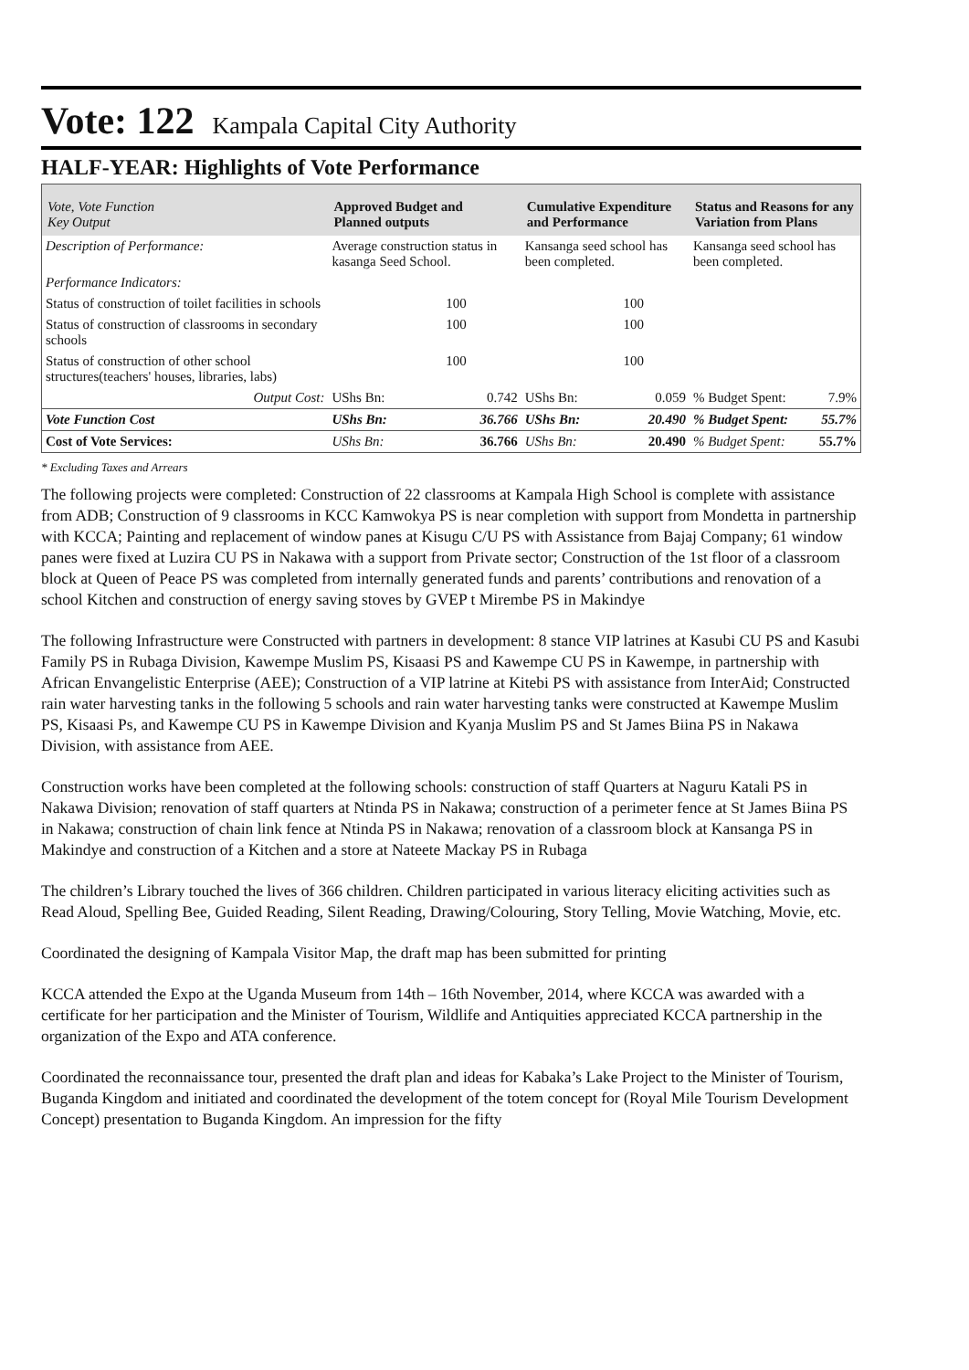Vote: 122 Kampala Capital City Authority
HALF-YEAR: Highlights of Vote Performance
| Vote, Vote Function Key Output | Approved Budget and Planned outputs | | Cumulative Expenditure and Performance | | Status and Reasons for any Variation from Plans | |
| --- | --- | --- | --- | --- | --- | --- |
| Description of Performance: | Average construction status in kasanga Seed School. | | Kansanga seed school has been completed. | | Kansanga seed school has been completed. | |
| Performance Indicators: | | | | | | |
| Status of construction of toilet facilities in schools | 100 | | 100 | | | |
| Status of construction of classrooms in secondary schools | 100 | | 100 | | | |
| Status of construction of other school structures(teachers' houses, libraries, labs) | 100 | | 100 | | | |
| Output Cost: | UShs Bn: | 0.742 | UShs Bn: | 0.059 | % Budget Spent: | 7.9% |
| Vote Function Cost | UShs Bn: | 36.766 | UShs Bn: | 20.490 | % Budget Spent: | 55.7% |
| Cost of Vote Services: | UShs Bn: | 36.766 | UShs Bn: | 20.490 | % Budget Spent: | 55.7% |
* Excluding Taxes and Arrears
The following projects were completed: Construction of 22 classrooms at Kampala High School is complete with assistance from ADB; Construction of 9 classrooms in KCC Kamwokya PS is near completion with support from Mondetta in partnership with KCCA; Painting and replacement of window panes at Kisugu C/U PS with Assistance from Bajaj Company; 61 window panes were fixed at Luzira CU PS in Nakawa with a support from Private sector; Construction of the 1st floor of a classroom block at Queen of Peace PS was completed from internally generated funds and parents’ contributions and renovation of a school Kitchen and construction of energy saving stoves by GVEP t Mirembe PS in Makindye
The following Infrastructure were Constructed with partners in development: 8 stance VIP latrines at Kasubi CU PS and Kasubi Family PS in Rubaga Division, Kawempe Muslim PS, Kisaasi PS and Kawempe CU PS in Kawempe, in partnership with African Envangelistic Enterprise (AEE); Construction of a VIP latrine at Kitebi PS with assistance from InterAid; Constructed rain water harvesting tanks in the following 5 schools and rain water harvesting tanks were constructed at Kawempe Muslim PS, Kisaasi Ps, and Kawempe CU PS in Kawempe Division and Kyanja Muslim PS and St James Biina PS in Nakawa Division, with assistance from AEE.
Construction works have been completed at the following schools: construction of staff Quarters at Naguru Katali PS in Nakawa Division; renovation of staff quarters at Ntinda PS in Nakawa; construction of a perimeter fence at St James Biina PS in Nakawa; construction of chain link fence at Ntinda PS in Nakawa; renovation of a classroom block at Kansanga PS in Makindye and construction of a Kitchen and a store at Nateete Mackay PS in Rubaga
The children’s Library touched the lives of 366 children. Children participated in various literacy eliciting activities such as Read Aloud, Spelling Bee, Guided Reading, Silent Reading, Drawing/Colouring, Story Telling, Movie Watching, Movie, etc.
Coordinated the designing of Kampala Visitor Map, the draft map has been submitted for printing
KCCA attended the Expo at the Uganda Museum from 14th – 16th November, 2014, where KCCA was awarded with a certificate for her participation and the Minister of Tourism, Wildlife and Antiquities appreciated KCCA partnership in the organization of the Expo and ATA conference.
Coordinated the reconnaissance tour, presented the draft plan and ideas for Kabaka’s Lake Project to the Minister of Tourism, Buganda Kingdom and initiated and coordinated the development of the totem concept for (Royal Mile Tourism Development Concept) presentation to Buganda Kingdom. An impression for the fifty